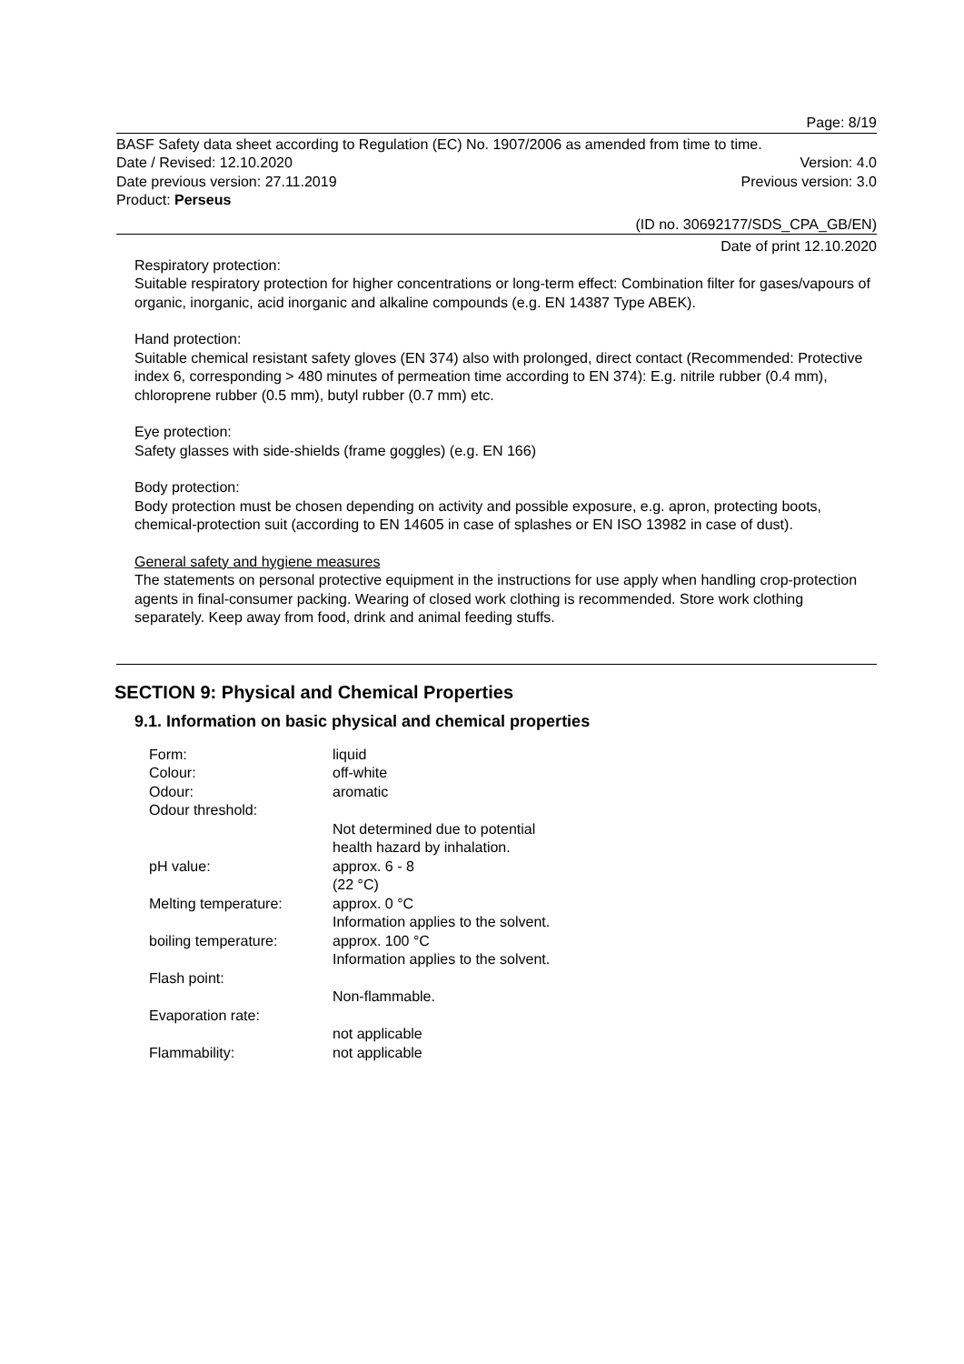Page: 8/19
BASF Safety data sheet according to Regulation (EC) No. 1907/2006 as amended from time to time.
Date / Revised: 12.10.2020 Version: 4.0
Date previous version: 27.11.2019 Previous version: 3.0
Product: Perseus
(ID no. 30692177/SDS_CPA_GB/EN)
Date of print 12.10.2020
Respiratory protection:
Suitable respiratory protection for higher concentrations or long-term effect: Combination filter for gases/vapours of organic, inorganic, acid inorganic and alkaline compounds (e.g. EN 14387 Type ABEK).
Hand protection:
Suitable chemical resistant safety gloves (EN 374) also with prolonged, direct contact (Recommended: Protective index 6, corresponding > 480 minutes of permeation time according to EN 374): E.g. nitrile rubber (0.4 mm), chloroprene rubber (0.5 mm), butyl rubber (0.7 mm) etc.
Eye protection:
Safety glasses with side-shields (frame goggles) (e.g. EN 166)
Body protection:
Body protection must be chosen depending on activity and possible exposure, e.g. apron, protecting boots, chemical-protection suit (according to EN 14605 in case of splashes or EN ISO 13982 in case of dust).
General safety and hygiene measures
The statements on personal protective equipment in the instructions for use apply when handling crop-protection agents in final-consumer packing. Wearing of closed work clothing is recommended. Store work clothing separately. Keep away from food, drink and animal feeding stuffs.
SECTION 9: Physical and Chemical Properties
9.1. Information on basic physical and chemical properties
| Form: | liquid |
| Colour: | off-white |
| Odour: | aromatic |
| Odour threshold: | |
| | Not determined due to potential health hazard by inhalation. |
| pH value: | approx. 6 - 8 (22 °C) |
| Melting temperature: | approx. 0 °C Information applies to the solvent. |
| boiling temperature: | approx. 100 °C Information applies to the solvent. |
| Flash point: | |
| | Non-flammable. |
| Evaporation rate: | |
| | not applicable |
| Flammability: | not applicable |